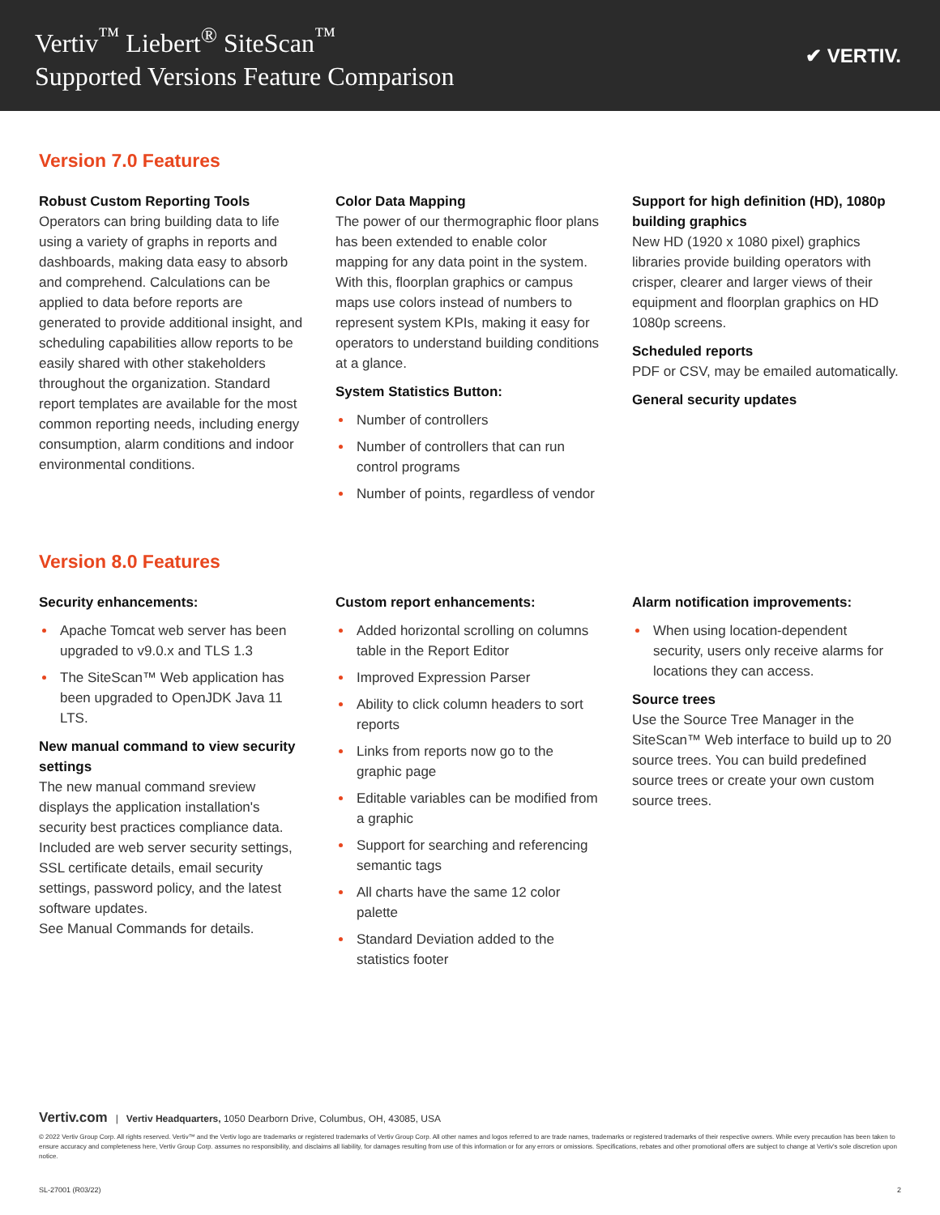Vertiv<sup>™</sup> Liebert<sup>®</sup> SiteScan<sup>™</sup>
Supported Versions Feature Comparison
✔ VERTIV.
Version 7.0 Features
Robust Custom Reporting Tools
Operators can bring building data to life using a variety of graphs in reports and dashboards, making data easy to absorb and comprehend. Calculations can be applied to data before reports are generated to provide additional insight, and scheduling capabilities allow reports to be easily shared with other stakeholders throughout the organization. Standard report templates are available for the most common reporting needs, including energy consumption, alarm conditions and indoor environmental conditions.
Color Data Mapping
The power of our thermographic floor plans has been extended to enable color mapping for any data point in the system. With this, floorplan graphics or campus maps use colors instead of numbers to represent system KPIs, making it easy for operators to understand building conditions at a glance.
System Statistics Button:
Number of controllers
Number of controllers that can run control programs
Number of points, regardless of vendor
Support for high definition (HD), 1080p building graphics
New HD (1920 x 1080 pixel) graphics libraries provide building operators with crisper, clearer and larger views of their equipment and floorplan graphics on HD 1080p screens.
Scheduled reports
PDF or CSV, may be emailed automatically.
General security updates
Version 8.0 Features
Security enhancements:
Apache Tomcat web server has been upgraded to v9.0.x and TLS 1.3
The SiteScan™ Web application has been upgraded to OpenJDK Java 11 LTS.
New manual command to view security settings
The new manual command sreview displays the application installation's security best practices compliance data. Included are web server security settings, SSL certificate details, email security settings, password policy, and the latest software updates.
See Manual Commands for details.
Custom report enhancements:
Added horizontal scrolling on columns table in the Report Editor
Improved Expression Parser
Ability to click column headers to sort reports
Links from reports now go to the graphic page
Editable variables can be modified from a graphic
Support for searching and referencing semantic tags
All charts have the same 12 color palette
Standard Deviation added to the statistics footer
Alarm notification improvements:
When using location-dependent security, users only receive alarms for locations they can access.
Source trees
Use the Source Tree Manager in the SiteScan™ Web interface to build up to 20 source trees. You can build predefined source trees or create your own custom source trees.
Vertiv.com | Vertiv Headquarters, 1050 Dearborn Drive, Columbus, OH, 43085, USA
© 2022 Vertiv Group Corp. All rights reserved. Vertiv™ and the Vertiv logo are trademarks or registered trademarks of Vertiv Group Corp. All other names and logos referred to are trade names, trademarks or registered trademarks of their respective owners. While every precaution has been taken to ensure accuracy and completeness here, Vertiv Group Corp. assumes no responsibility, and disclaims all liability, for damages resulting from use of this information or for any errors or omissions. Specifications, rebates and other promotional offers are subject to change at Vertiv's sole discretion upon notice.
SL-27001 (R03/22) 2